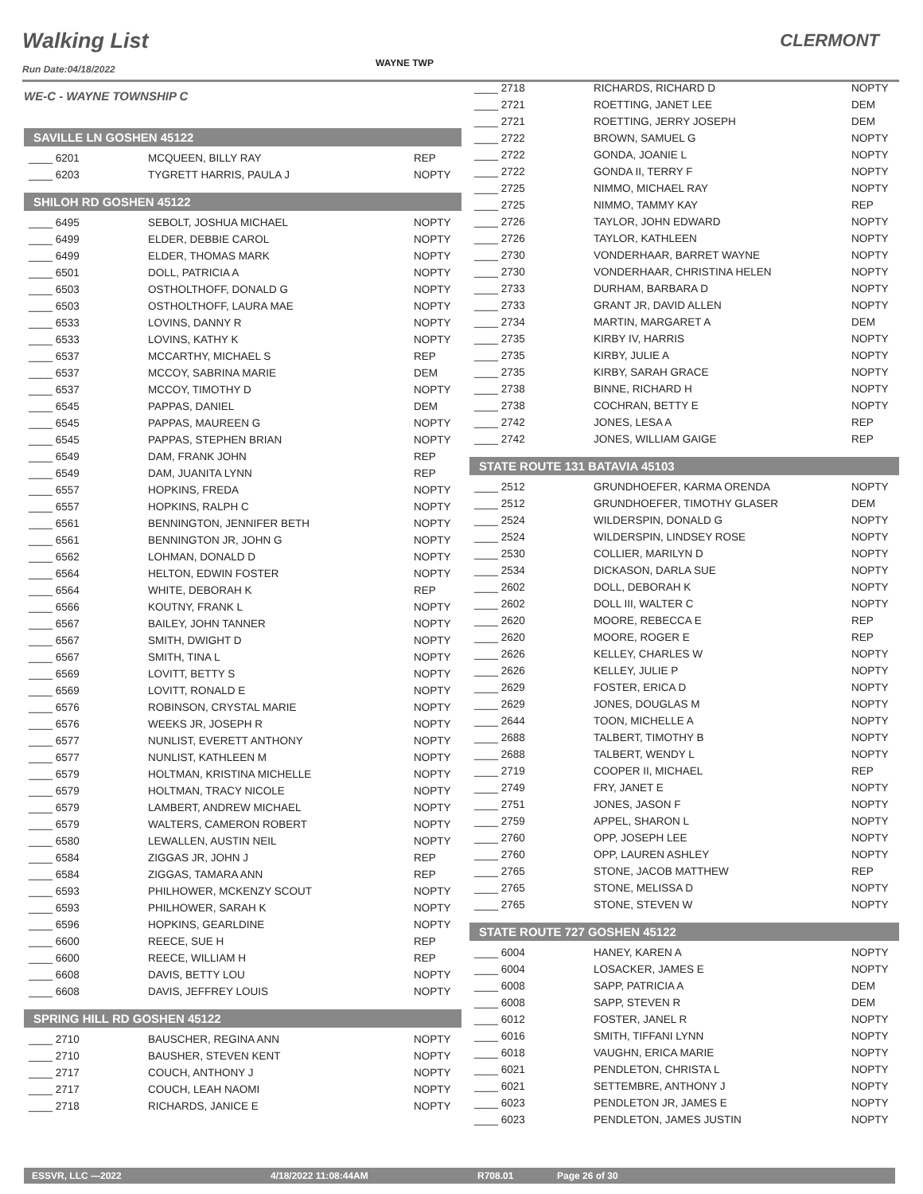Walking List CLERMONT
Run Date:04/18/2022
WAYNE TWP
WE-C - WAYNE TOWNSHIP C
SAVILLE LN GOSHEN 45122
| ____ 6201 | MCQUEEN, BILLY RAY | REP |
| ____ 6203 | TYGRETT HARRIS, PAULA J | NOPTY |
SHILOH RD GOSHEN 45122
| ____ 6495 | SEBOLT, JOSHUA MICHAEL | NOPTY |
| ____ 6499 | ELDER, DEBBIE CAROL | NOPTY |
| ____ 6499 | ELDER, THOMAS MARK | NOPTY |
| ____ 6501 | DOLL, PATRICIA A | NOPTY |
| ____ 6503 | OSTHOLTHOFF, DONALD G | NOPTY |
| ____ 6503 | OSTHOLTHOFF, LAURA MAE | NOPTY |
| ____ 6533 | LOVINS, DANNY R | NOPTY |
| ____ 6533 | LOVINS, KATHY K | NOPTY |
| ____ 6537 | MCCARTHY, MICHAEL S | REP |
| ____ 6537 | MCCOY, SABRINA MARIE | DEM |
| ____ 6537 | MCCOY, TIMOTHY D | NOPTY |
| ____ 6545 | PAPPAS, DANIEL | DEM |
| ____ 6545 | PAPPAS, MAUREEN G | NOPTY |
| ____ 6545 | PAPPAS, STEPHEN BRIAN | NOPTY |
| ____ 6549 | DAM, FRANK JOHN | REP |
| ____ 6549 | DAM, JUANITA LYNN | REP |
| ____ 6557 | HOPKINS, FREDA | NOPTY |
| ____ 6557 | HOPKINS, RALPH C | NOPTY |
| ____ 6561 | BENNINGTON, JENNIFER BETH | NOPTY |
| ____ 6561 | BENNINGTON JR, JOHN G | NOPTY |
| ____ 6562 | LOHMAN, DONALD D | NOPTY |
| ____ 6564 | HELTON, EDWIN FOSTER | NOPTY |
| ____ 6564 | WHITE, DEBORAH K | REP |
| ____ 6566 | KOUTNY, FRANK L | NOPTY |
| ____ 6567 | BAILEY, JOHN TANNER | NOPTY |
| ____ 6567 | SMITH, DWIGHT D | NOPTY |
| ____ 6567 | SMITH, TINA L | NOPTY |
| ____ 6569 | LOVITT, BETTY S | NOPTY |
| ____ 6569 | LOVITT, RONALD E | NOPTY |
| ____ 6576 | ROBINSON, CRYSTAL MARIE | NOPTY |
| ____ 6576 | WEEKS JR, JOSEPH R | NOPTY |
| ____ 6577 | NUNLIST, EVERETT ANTHONY | NOPTY |
| ____ 6577 | NUNLIST, KATHLEEN M | NOPTY |
| ____ 6579 | HOLTMAN, KRISTINA MICHELLE | NOPTY |
| ____ 6579 | HOLTMAN, TRACY NICOLE | NOPTY |
| ____ 6579 | LAMBERT, ANDREW MICHAEL | NOPTY |
| ____ 6579 | WALTERS, CAMERON ROBERT | NOPTY |
| ____ 6580 | LEWALLEN, AUSTIN NEIL | NOPTY |
| ____ 6584 | ZIGGAS JR, JOHN J | REP |
| ____ 6584 | ZIGGAS, TAMARA ANN | REP |
| ____ 6593 | PHILHOWER, MCKENZY SCOUT | NOPTY |
| ____ 6593 | PHILHOWER, SARAH K | NOPTY |
| ____ 6596 | HOPKINS, GEARLDINE | NOPTY |
| ____ 6600 | REECE, SUE H | REP |
| ____ 6600 | REECE, WILLIAM H | REP |
| ____ 6608 | DAVIS, BETTY LOU | NOPTY |
| ____ 6608 | DAVIS, JEFFREY LOUIS | NOPTY |
SPRING HILL RD GOSHEN 45122
| ____ 2710 | BAUSCHER, REGINA ANN | NOPTY |
| ____ 2710 | BAUSHER, STEVEN KENT | NOPTY |
| ____ 2717 | COUCH, ANTHONY J | NOPTY |
| ____ 2717 | COUCH, LEAH NAOMI | NOPTY |
| ____ 2718 | RICHARDS, JANICE E | NOPTY |
| ____ 2718 | RICHARDS, RICHARD D | NOPTY |
| ____ 2721 | ROETTING, JANET LEE | DEM |
| ____ 2721 | ROETTING, JERRY JOSEPH | DEM |
| ____ 2722 | BROWN, SAMUEL G | NOPTY |
| ____ 2722 | GONDA, JOANIE L | NOPTY |
| ____ 2722 | GONDA II, TERRY F | NOPTY |
| ____ 2725 | NIMMO, MICHAEL RAY | NOPTY |
| ____ 2725 | NIMMO, TAMMY KAY | REP |
| ____ 2726 | TAYLOR, JOHN EDWARD | NOPTY |
| ____ 2726 | TAYLOR, KATHLEEN | NOPTY |
| ____ 2730 | VONDERHAAR, BARRET WAYNE | NOPTY |
| ____ 2730 | VONDERHAAR, CHRISTINA HELEN | NOPTY |
| ____ 2733 | DURHAM, BARBARA D | NOPTY |
| ____ 2733 | GRANT JR, DAVID ALLEN | NOPTY |
| ____ 2734 | MARTIN, MARGARET A | DEM |
| ____ 2735 | KIRBY IV, HARRIS | NOPTY |
| ____ 2735 | KIRBY, JULIE A | NOPTY |
| ____ 2735 | KIRBY, SARAH GRACE | NOPTY |
| ____ 2738 | BINNE, RICHARD H | NOPTY |
| ____ 2738 | COCHRAN, BETTY E | NOPTY |
| ____ 2742 | JONES, LESA A | REP |
| ____ 2742 | JONES, WILLIAM GAIGE | REP |
STATE ROUTE 131 BATAVIA 45103
| ____ 2512 | GRUNDHOEFER, KARMA ORENDA | NOPTY |
| ____ 2512 | GRUNDHOEFER, TIMOTHY GLASER | DEM |
| ____ 2524 | WILDERSPIN, DONALD G | NOPTY |
| ____ 2524 | WILDERSPIN, LINDSEY ROSE | NOPTY |
| ____ 2530 | COLLIER, MARILYN D | NOPTY |
| ____ 2534 | DICKASON, DARLA SUE | NOPTY |
| ____ 2602 | DOLL, DEBORAH K | NOPTY |
| ____ 2602 | DOLL III, WALTER C | NOPTY |
| ____ 2620 | MOORE, REBECCA E | REP |
| ____ 2620 | MOORE, ROGER E | REP |
| ____ 2626 | KELLEY, CHARLES W | NOPTY |
| ____ 2626 | KELLEY, JULIE P | NOPTY |
| ____ 2629 | FOSTER, ERICA D | NOPTY |
| ____ 2629 | JONES, DOUGLAS M | NOPTY |
| ____ 2644 | TOON, MICHELLE A | NOPTY |
| ____ 2688 | TALBERT, TIMOTHY B | NOPTY |
| ____ 2688 | TALBERT, WENDY L | NOPTY |
| ____ 2719 | COOPER II, MICHAEL | REP |
| ____ 2749 | FRY, JANET E | NOPTY |
| ____ 2751 | JONES, JASON F | NOPTY |
| ____ 2759 | APPEL, SHARON L | NOPTY |
| ____ 2760 | OPP, JOSEPH LEE | NOPTY |
| ____ 2760 | OPP, LAUREN ASHLEY | NOPTY |
| ____ 2765 | STONE, JACOB MATTHEW | REP |
| ____ 2765 | STONE, MELISSA D | NOPTY |
| ____ 2765 | STONE, STEVEN W | NOPTY |
STATE ROUTE 727 GOSHEN 45122
| ____ 6004 | HANEY, KAREN A | NOPTY |
| ____ 6004 | LOSACKER, JAMES E | NOPTY |
| ____ 6008 | SAPP, PATRICIA A | DEM |
| ____ 6008 | SAPP, STEVEN R | DEM |
| ____ 6012 | FOSTER, JANEL R | NOPTY |
| ____ 6016 | SMITH, TIFFANI LYNN | NOPTY |
| ____ 6018 | VAUGHN, ERICA MARIE | NOPTY |
| ____ 6021 | PENDLETON, CHRISTA L | NOPTY |
| ____ 6021 | SETTEMBRE, ANTHONY J | NOPTY |
| ____ 6023 | PENDLETON JR, JAMES E | NOPTY |
| ____ 6023 | PENDLETON, JAMES JUSTIN | NOPTY |
ESSVR, LLC —2022 4/18/2022 11:08:44AM R708.01 Page 26 of 30